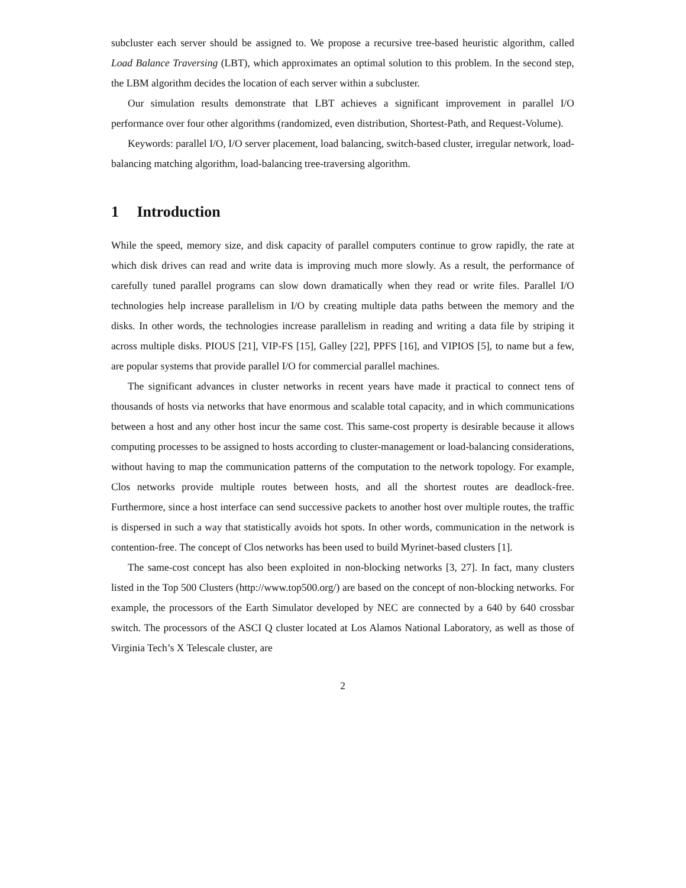subcluster each server should be assigned to. We propose a recursive tree-based heuristic algorithm, called Load Balance Traversing (LBT), which approximates an optimal solution to this problem. In the second step, the LBM algorithm decides the location of each server within a subcluster.
Our simulation results demonstrate that LBT achieves a significant improvement in parallel I/O performance over four other algorithms (randomized, even distribution, Shortest-Path, and Request-Volume).
Keywords: parallel I/O, I/O server placement, load balancing, switch-based cluster, irregular network, load-balancing matching algorithm, load-balancing tree-traversing algorithm.
1 Introduction
While the speed, memory size, and disk capacity of parallel computers continue to grow rapidly, the rate at which disk drives can read and write data is improving much more slowly. As a result, the performance of carefully tuned parallel programs can slow down dramatically when they read or write files. Parallel I/O technologies help increase parallelism in I/O by creating multiple data paths between the memory and the disks. In other words, the technologies increase parallelism in reading and writing a data file by striping it across multiple disks. PIOUS [21], VIP-FS [15], Galley [22], PPFS [16], and VIPIOS [5], to name but a few, are popular systems that provide parallel I/O for commercial parallel machines.
The significant advances in cluster networks in recent years have made it practical to connect tens of thousands of hosts via networks that have enormous and scalable total capacity, and in which communications between a host and any other host incur the same cost. This same-cost property is desirable because it allows computing processes to be assigned to hosts according to cluster-management or load-balancing considerations, without having to map the communication patterns of the computation to the network topology. For example, Clos networks provide multiple routes between hosts, and all the shortest routes are deadlock-free. Furthermore, since a host interface can send successive packets to another host over multiple routes, the traffic is dispersed in such a way that statistically avoids hot spots. In other words, communication in the network is contention-free. The concept of Clos networks has been used to build Myrinet-based clusters [1].
The same-cost concept has also been exploited in non-blocking networks [3, 27]. In fact, many clusters listed in the Top 500 Clusters (http://www.top500.org/) are based on the concept of non-blocking networks. For example, the processors of the Earth Simulator developed by NEC are connected by a 640 by 640 crossbar switch. The processors of the ASCI Q cluster located at Los Alamos National Laboratory, as well as those of Virginia Tech’s X Telescale cluster, are
2